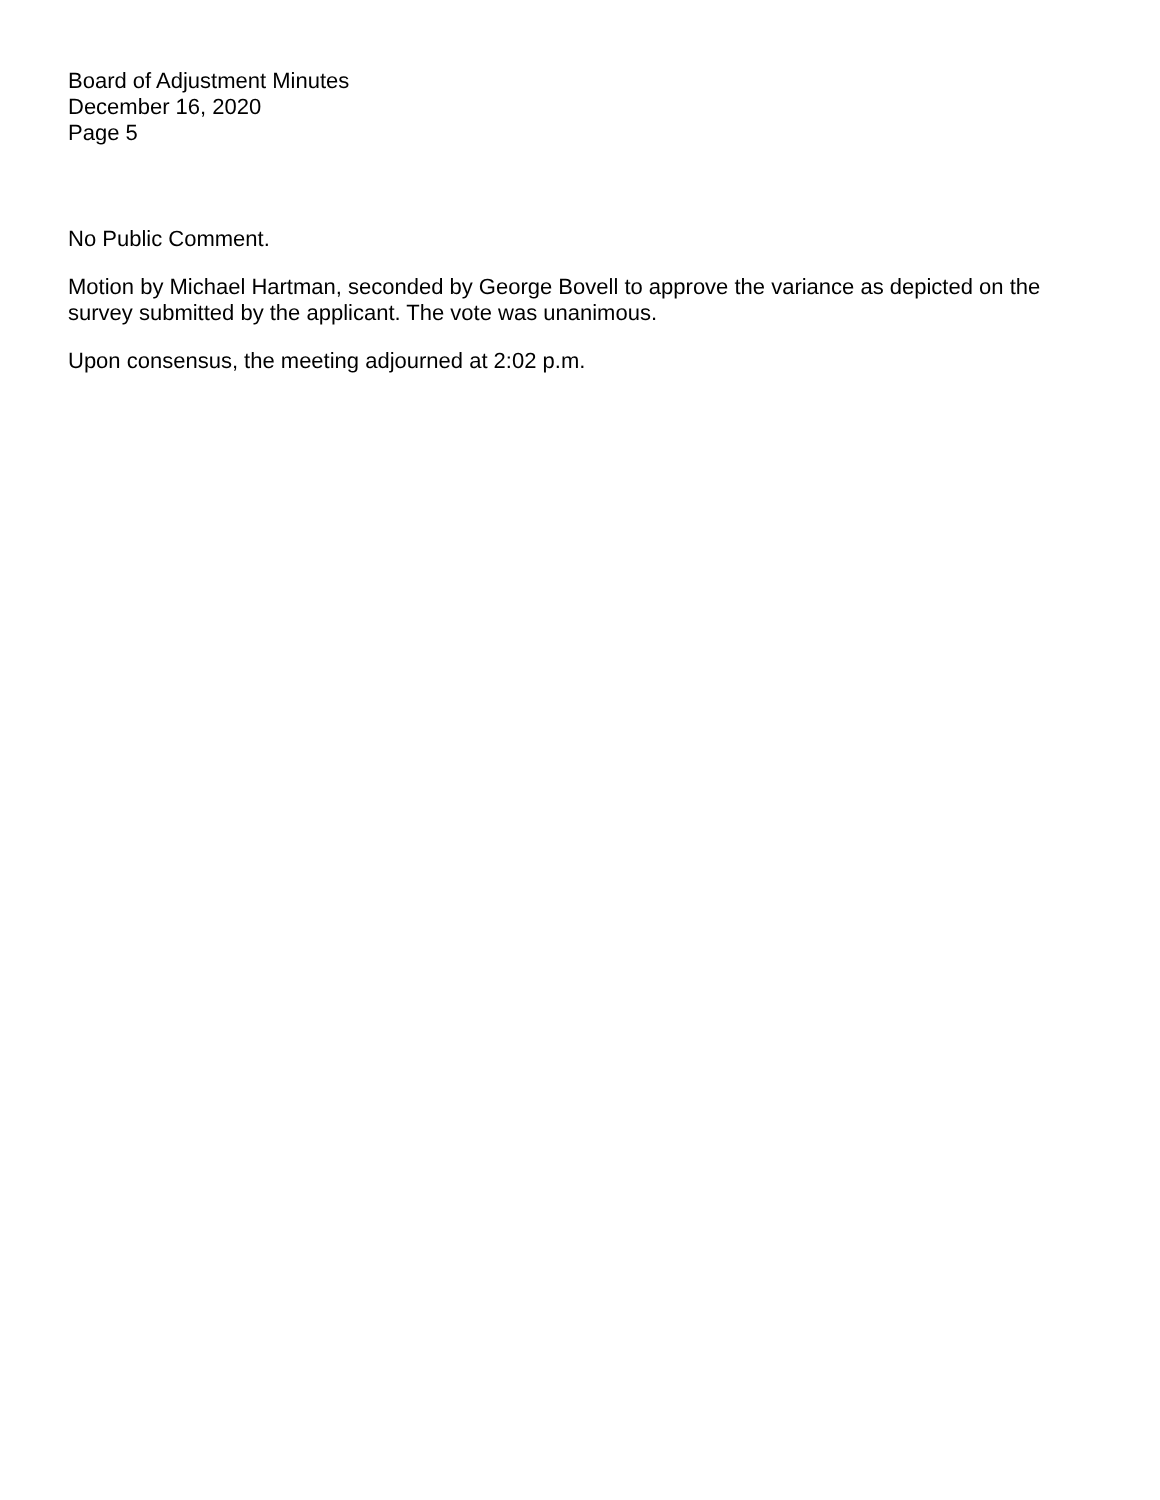Board of Adjustment Minutes
December 16, 2020
Page 5
No Public Comment.
Motion by Michael Hartman, seconded by George Bovell to approve the variance as depicted on the survey submitted by the applicant. The vote was unanimous.
Upon consensus, the meeting adjourned at 2:02 p.m.